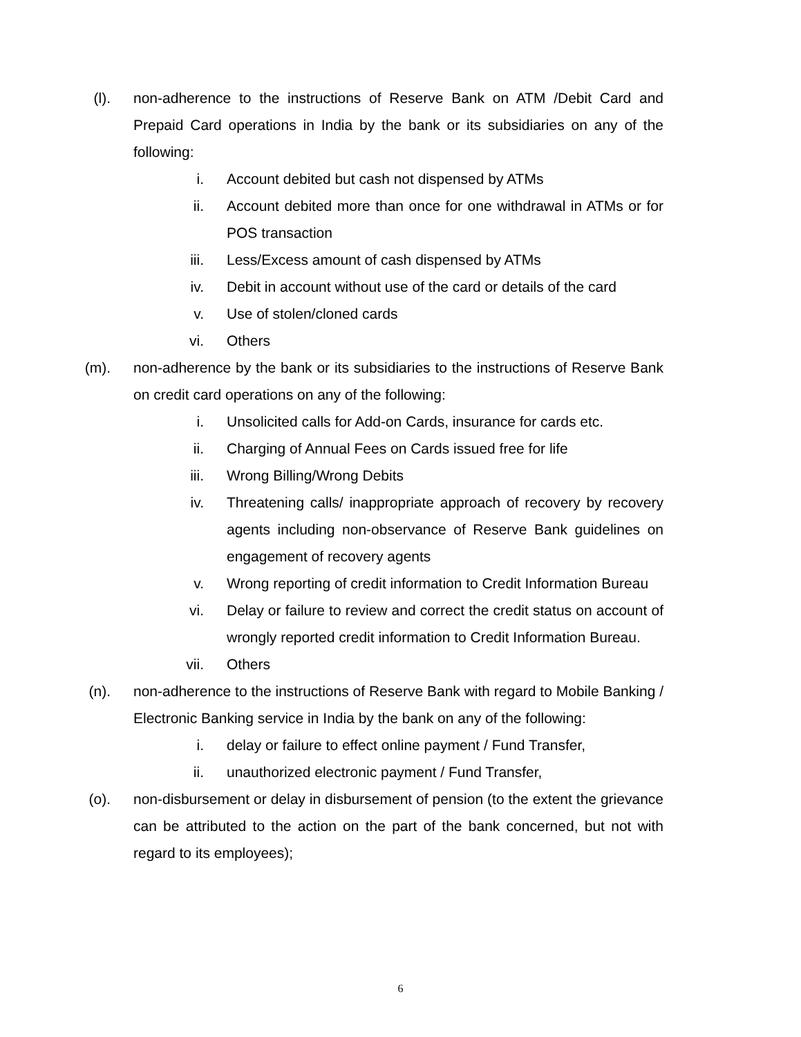(l). non-adherence to the instructions of Reserve Bank on ATM /Debit Card and Prepaid Card operations in India by the bank or its subsidiaries on any of the following:
i. Account debited but cash not dispensed by ATMs
ii. Account debited more than once for one withdrawal in ATMs or for POS transaction
iii. Less/Excess amount of cash dispensed by ATMs
iv. Debit in account without use of the card or details of the card
v. Use of stolen/cloned cards
vi. Others
(m). non-adherence by the bank or its subsidiaries to the instructions of Reserve Bank on credit card operations on any of the following:
i. Unsolicited calls for Add-on Cards, insurance for cards etc.
ii. Charging of Annual Fees on Cards issued free for life
iii. Wrong Billing/Wrong Debits
iv. Threatening calls/ inappropriate approach of recovery by recovery agents including non-observance of Reserve Bank guidelines on engagement of recovery agents
v. Wrong reporting of credit information to Credit Information Bureau
vi. Delay or failure to review and correct the credit status on account of wrongly reported credit information to Credit Information Bureau.
vii. Others
(n). non-adherence to the instructions of Reserve Bank with regard to Mobile Banking / Electronic Banking service in India by the bank on any of the following:
i. delay or failure to effect online payment / Fund Transfer,
ii. unauthorized electronic payment / Fund Transfer,
(o). non-disbursement or delay in disbursement of pension (to the extent the grievance can be attributed to the action on the part of the bank concerned, but not with regard to its employees);
6